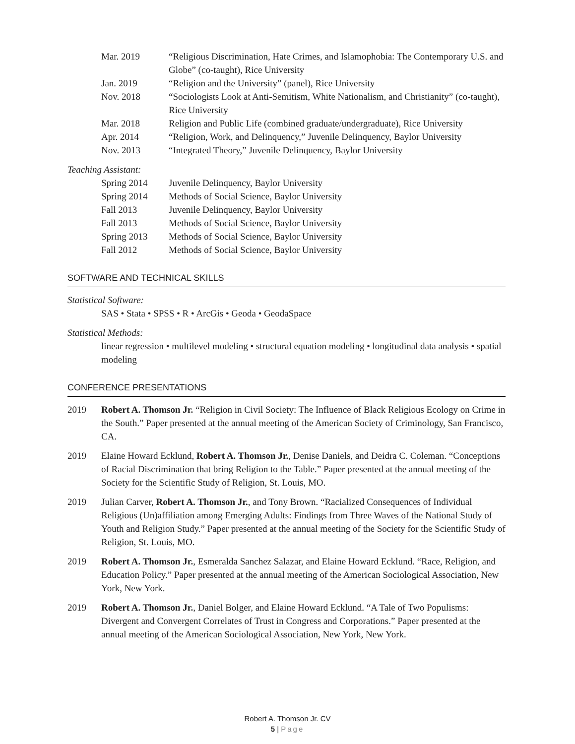Mar. 2019 “Religious Discrimination, Hate Crimes, and Islamophobia: The Contemporary U.S. and Globe” (co-taught), Rice University
Jan. 2019 “Religion and the University” (panel), Rice University
Nov. 2018 “Sociologists Look at Anti-Semitism, White Nationalism, and Christianity” (co-taught), Rice University
Mar. 2018 Religion and Public Life (combined graduate/undergraduate), Rice University
Apr. 2014 “Religion, Work, and Delinquency,” Juvenile Delinquency, Baylor University
Nov. 2013 “Integrated Theory,” Juvenile Delinquency, Baylor University
Teaching Assistant:
Spring 2014 Juvenile Delinquency, Baylor University
Spring 2014 Methods of Social Science, Baylor University
Fall 2013 Juvenile Delinquency, Baylor University
Fall 2013 Methods of Social Science, Baylor University
Spring 2013 Methods of Social Science, Baylor University
Fall 2012 Methods of Social Science, Baylor University
SOFTWARE AND TECHNICAL SKILLS
Statistical Software:
SAS • Stata • SPSS • R • ArcGis • Geoda • GeodaSpace
Statistical Methods:
linear regression • multilevel modeling • structural equation modeling • longitudinal data analysis • spatial modeling
CONFERENCE PRESENTATIONS
2019 Robert A. Thomson Jr. “Religion in Civil Society: The Influence of Black Religious Ecology on Crime in the South.” Paper presented at the annual meeting of the American Society of Criminology, San Francisco, CA.
2019 Elaine Howard Ecklund, Robert A. Thomson Jr., Denise Daniels, and Deidra C. Coleman. “Conceptions of Racial Discrimination that bring Religion to the Table.” Paper presented at the annual meeting of the Society for the Scientific Study of Religion, St. Louis, MO.
2019 Julian Carver, Robert A. Thomson Jr., and Tony Brown. “Racialized Consequences of Individual Religious (Un)affiliation among Emerging Adults: Findings from Three Waves of the National Study of Youth and Religion Study.” Paper presented at the annual meeting of the Society for the Scientific Study of Religion, St. Louis, MO.
2019 Robert A. Thomson Jr., Esmeralda Sanchez Salazar, and Elaine Howard Ecklund. “Race, Religion, and Education Policy.” Paper presented at the annual meeting of the American Sociological Association, New York, New York.
2019 Robert A. Thomson Jr., Daniel Bolger, and Elaine Howard Ecklund. “A Tale of Two Populisms: Divergent and Convergent Correlates of Trust in Congress and Corporations.” Paper presented at the annual meeting of the American Sociological Association, New York, New York.
Robert A. Thomson Jr. CV
5 | Page